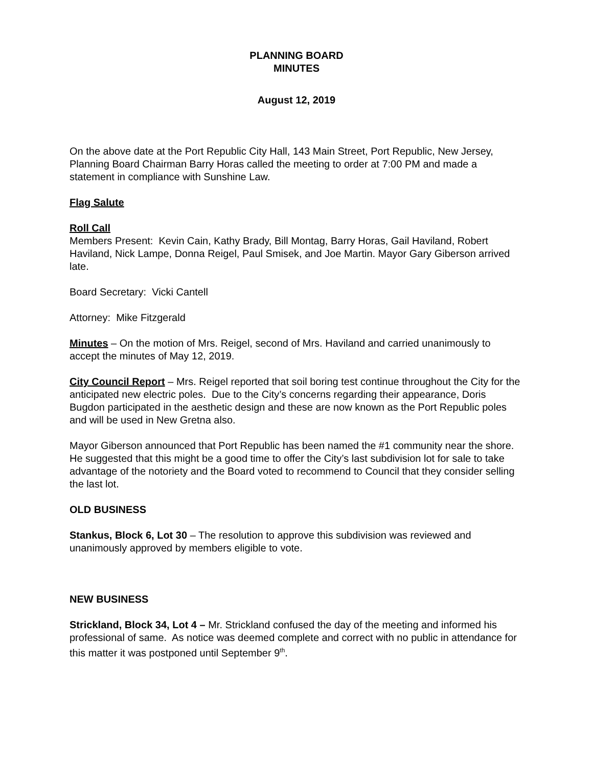PLANNING BOARD
MINUTES
August 12, 2019
On the above date at the Port Republic City Hall, 143 Main Street, Port Republic, New Jersey, Planning Board Chairman Barry Horas called the meeting to order at 7:00 PM and made a statement in compliance with Sunshine Law.
Flag Salute
Roll Call
Members Present: Kevin Cain, Kathy Brady, Bill Montag, Barry Horas, Gail Haviland, Robert Haviland, Nick Lampe, Donna Reigel, Paul Smisek, and Joe Martin. Mayor Gary Giberson arrived late.
Board Secretary: Vicki Cantell
Attorney: Mike Fitzgerald
Minutes – On the motion of Mrs. Reigel, second of Mrs. Haviland and carried unanimously to accept the minutes of May 12, 2019.
City Council Report – Mrs. Reigel reported that soil boring test continue throughout the City for the anticipated new electric poles. Due to the City’s concerns regarding their appearance, Doris Bugdon participated in the aesthetic design and these are now known as the Port Republic poles and will be used in New Gretna also.
Mayor Giberson announced that Port Republic has been named the #1 community near the shore. He suggested that this might be a good time to offer the City’s last subdivision lot for sale to take advantage of the notoriety and the Board voted to recommend to Council that they consider selling the last lot.
OLD BUSINESS
Stankus, Block 6, Lot 30 – The resolution to approve this subdivision was reviewed and unanimously approved by members eligible to vote.
NEW BUSINESS
Strickland, Block 34, Lot 4 – Mr. Strickland confused the day of the meeting and informed his professional of same. As notice was deemed complete and correct with no public in attendance for this matter it was postponed until September 9<sup>th</sup>.